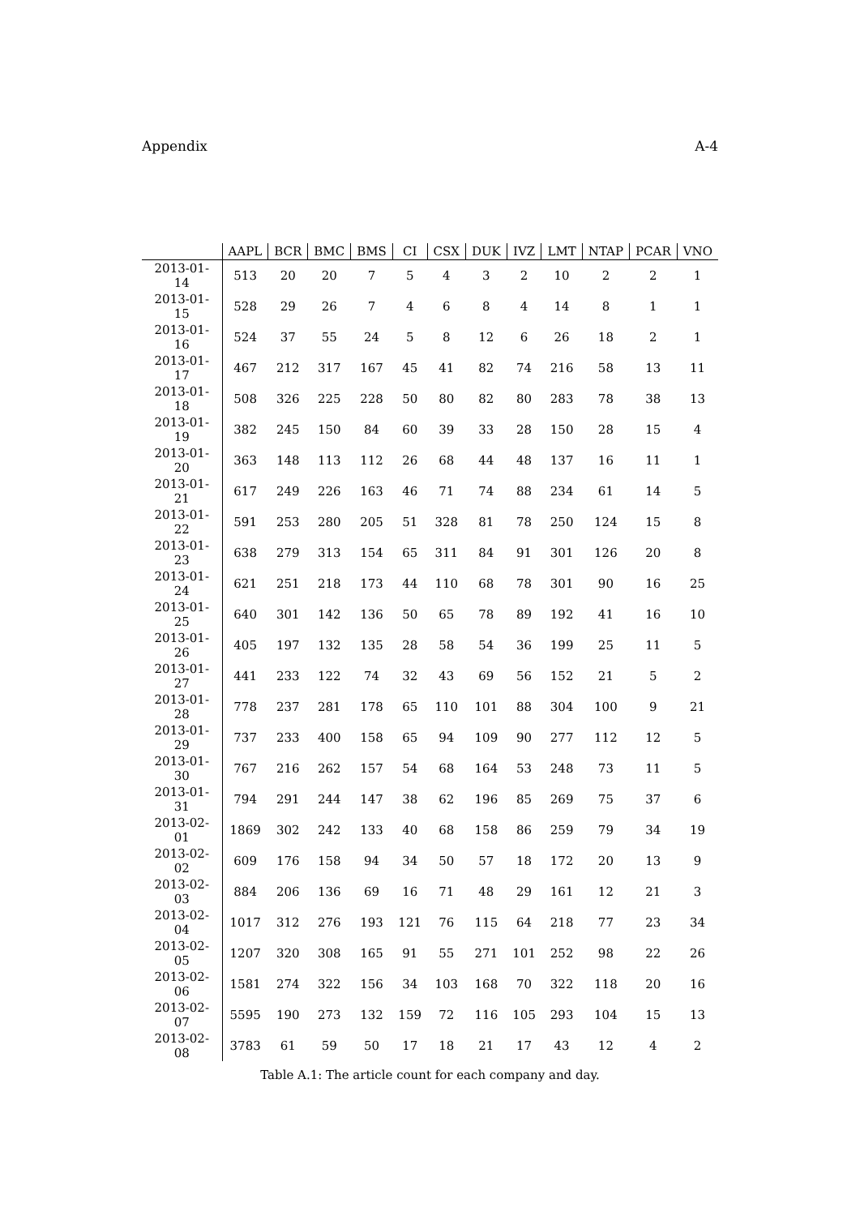Appendix A-4
Table A.1: The article count for each company and day.
| | AAPL | BCR | BMC | BMS | CI | CSX | DUK | IVZ | LMT | NTAP | PCAR | VNO |
| --- | --- | --- | --- | --- | --- | --- | --- | --- | --- | --- | --- | --- |
| 2013-01-14 | 513 | 20 | 20 | 7 | 5 | 4 | 3 | 2 | 10 | 2 | 2 | 1 |
| 2013-01-15 | 528 | 29 | 26 | 7 | 4 | 6 | 8 | 4 | 14 | 8 | 1 | 1 |
| 2013-01-16 | 524 | 37 | 55 | 24 | 5 | 8 | 12 | 6 | 26 | 18 | 2 | 1 |
| 2013-01-17 | 467 | 212 | 317 | 167 | 45 | 41 | 82 | 74 | 216 | 58 | 13 | 11 |
| 2013-01-18 | 508 | 326 | 225 | 228 | 50 | 80 | 82 | 80 | 283 | 78 | 38 | 13 |
| 2013-01-19 | 382 | 245 | 150 | 84 | 60 | 39 | 33 | 28 | 150 | 28 | 15 | 4 |
| 2013-01-20 | 363 | 148 | 113 | 112 | 26 | 68 | 44 | 48 | 137 | 16 | 11 | 1 |
| 2013-01-21 | 617 | 249 | 226 | 163 | 46 | 71 | 74 | 88 | 234 | 61 | 14 | 5 |
| 2013-01-22 | 591 | 253 | 280 | 205 | 51 | 328 | 81 | 78 | 250 | 124 | 15 | 8 |
| 2013-01-23 | 638 | 279 | 313 | 154 | 65 | 311 | 84 | 91 | 301 | 126 | 20 | 8 |
| 2013-01-24 | 621 | 251 | 218 | 173 | 44 | 110 | 68 | 78 | 301 | 90 | 16 | 25 |
| 2013-01-25 | 640 | 301 | 142 | 136 | 50 | 65 | 78 | 89 | 192 | 41 | 16 | 10 |
| 2013-01-26 | 405 | 197 | 132 | 135 | 28 | 58 | 54 | 36 | 199 | 25 | 11 | 5 |
| 2013-01-27 | 441 | 233 | 122 | 74 | 32 | 43 | 69 | 56 | 152 | 21 | 5 | 2 |
| 2013-01-28 | 778 | 237 | 281 | 178 | 65 | 110 | 101 | 88 | 304 | 100 | 9 | 21 |
| 2013-01-29 | 737 | 233 | 400 | 158 | 65 | 94 | 109 | 90 | 277 | 112 | 12 | 5 |
| 2013-01-30 | 767 | 216 | 262 | 157 | 54 | 68 | 164 | 53 | 248 | 73 | 11 | 5 |
| 2013-01-31 | 794 | 291 | 244 | 147 | 38 | 62 | 196 | 85 | 269 | 75 | 37 | 6 |
| 2013-02-01 | 1869 | 302 | 242 | 133 | 40 | 68 | 158 | 86 | 259 | 79 | 34 | 19 |
| 2013-02-02 | 609 | 176 | 158 | 94 | 34 | 50 | 57 | 18 | 172 | 20 | 13 | 9 |
| 2013-02-03 | 884 | 206 | 136 | 69 | 16 | 71 | 48 | 29 | 161 | 12 | 21 | 3 |
| 2013-02-04 | 1017 | 312 | 276 | 193 | 121 | 76 | 115 | 64 | 218 | 77 | 23 | 34 |
| 2013-02-05 | 1207 | 320 | 308 | 165 | 91 | 55 | 271 | 101 | 252 | 98 | 22 | 26 |
| 2013-02-06 | 1581 | 274 | 322 | 156 | 34 | 103 | 168 | 70 | 322 | 118 | 20 | 16 |
| 2013-02-07 | 5595 | 190 | 273 | 132 | 159 | 72 | 116 | 105 | 293 | 104 | 15 | 13 |
| 2013-02-08 | 3783 | 61 | 59 | 50 | 17 | 18 | 21 | 17 | 43 | 12 | 4 | 2 |